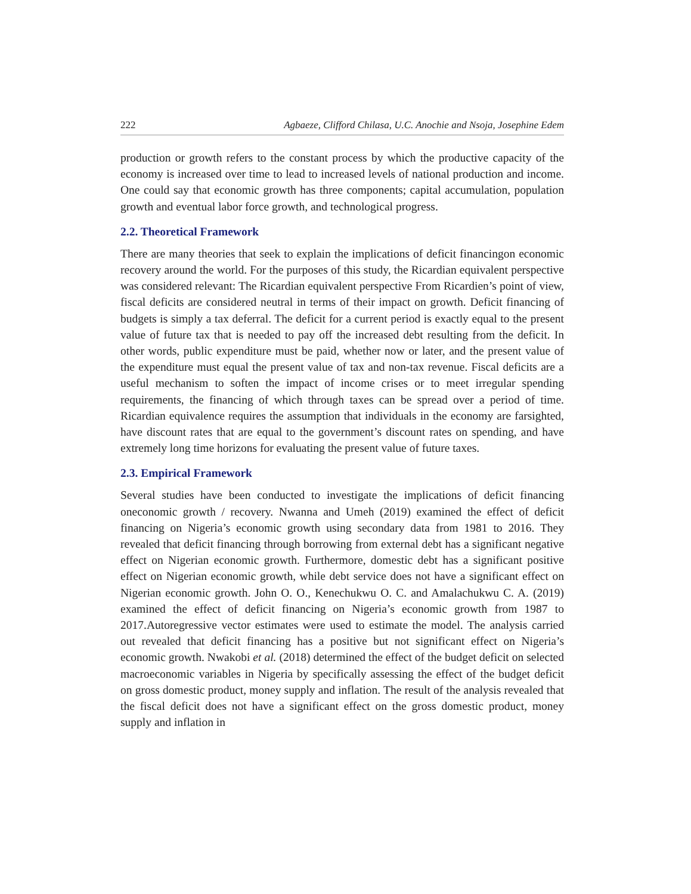222 Agbaeze, Clifford Chilasa, U.C. Anochie and Nsoja, Josephine Edem
production or growth refers to the constant process by which the productive capacity of the economy is increased over time to lead to increased levels of national production and income. One could say that economic growth has three components; capital accumulation, population growth and eventual labor force growth, and technological progress.
2.2. Theoretical Framework
There are many theories that seek to explain the implications of deficit financingon economic recovery around the world. For the purposes of this study, the Ricardian equivalent perspective was considered relevant: The Ricardian equivalent perspective From Ricardien’s point of view, fiscal deficits are considered neutral in terms of their impact on growth. Deficit financing of budgets is simply a tax deferral. The deficit for a current period is exactly equal to the present value of future tax that is needed to pay off the increased debt resulting from the deficit. In other words, public expenditure must be paid, whether now or later, and the present value of the expenditure must equal the present value of tax and non-tax revenue. Fiscal deficits are a useful mechanism to soften the impact of income crises or to meet irregular spending requirements, the financing of which through taxes can be spread over a period of time. Ricardian equivalence requires the assumption that individuals in the economy are farsighted, have discount rates that are equal to the government’s discount rates on spending, and have extremely long time horizons for evaluating the present value of future taxes.
2.3. Empirical Framework
Several studies have been conducted to investigate the implications of deficit financing oneconomic growth / recovery. Nwanna and Umeh (2019) examined the effect of deficit financing on Nigeria’s economic growth using secondary data from 1981 to 2016. They revealed that deficit financing through borrowing from external debt has a significant negative effect on Nigerian economic growth. Furthermore, domestic debt has a significant positive effect on Nigerian economic growth, while debt service does not have a significant effect on Nigerian economic growth. John O. O., Kenechukwu O. C. and Amalachukwu C. A. (2019) examined the effect of deficit financing on Nigeria’s economic growth from 1987 to 2017.Autoregressive vector estimates were used to estimate the model. The analysis carried out revealed that deficit financing has a positive but not significant effect on Nigeria’s economic growth. Nwakobi et al. (2018) determined the effect of the budget deficit on selected macroeconomic variables in Nigeria by specifically assessing the effect of the budget deficit on gross domestic product, money supply and inflation. The result of the analysis revealed that the fiscal deficit does not have a significant effect on the gross domestic product, money supply and inflation in